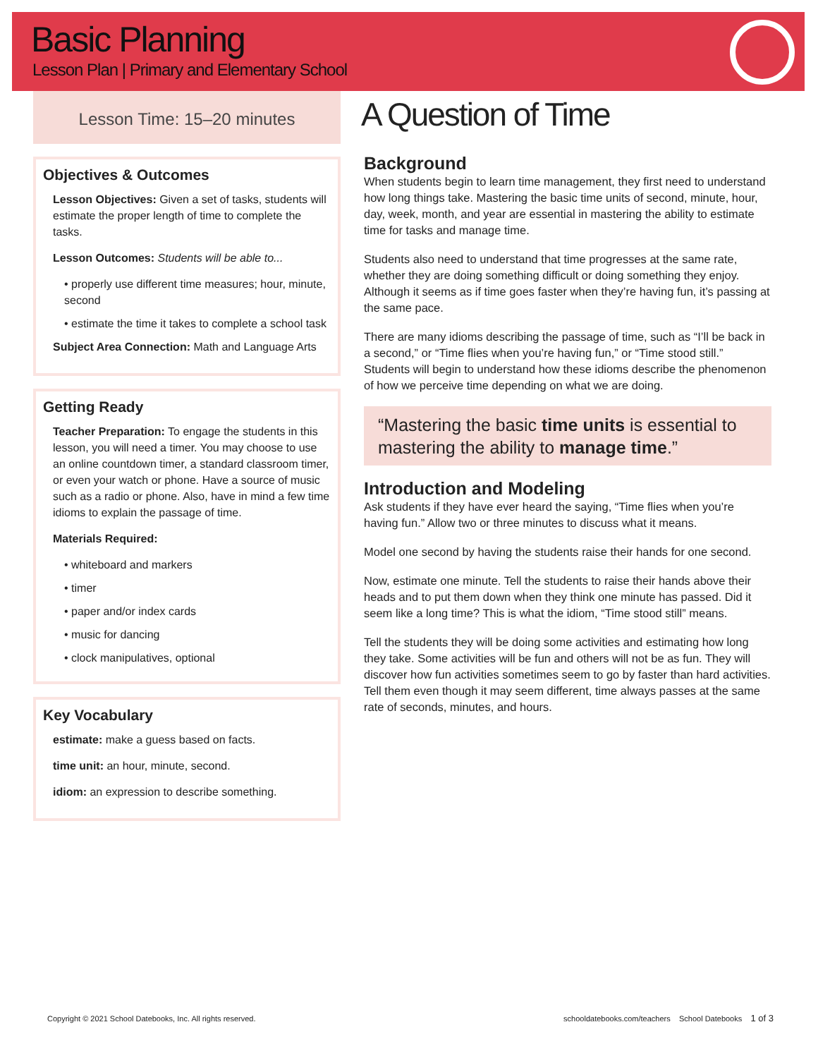Basic Planning
Lesson Plan | Primary and Elementary School
Lesson Time: 15–20 minutes
Objectives & Outcomes
Lesson Objectives: Given a set of tasks, students will estimate the proper length of time to complete the tasks.
Lesson Outcomes: Students will be able to...
• properly use different time measures; hour, minute, second
• estimate the time it takes to complete a school task
Subject Area Connection: Math and Language Arts
Getting Ready
Teacher Preparation: To engage the students in this lesson, you will need a timer. You may choose to use an online countdown timer, a standard classroom timer, or even your watch or phone. Have a source of music such as a radio or phone. Also, have in mind a few time idioms to explain the passage of time.
Materials Required:
• whiteboard and markers
• timer
• paper and/or index cards
• music for dancing
• clock manipulatives, optional
Key Vocabulary
estimate: make a guess based on facts.
time unit: an hour, minute, second.
idiom: an expression to describe something.
A Question of Time
Background
When students begin to learn time management, they first need to understand how long things take. Mastering the basic time units of second, minute, hour, day, week, month, and year are essential in mastering the ability to estimate time for tasks and manage time.
Students also need to understand that time progresses at the same rate, whether they are doing something difficult or doing something they enjoy. Although it seems as if time goes faster when they’re having fun, it’s passing at the same pace.
There are many idioms describing the passage of time, such as “I’ll be back in a second,” or “Time flies when you’re having fun,” or “Time stood still.” Students will begin to understand how these idioms describe the phenomenon of how we perceive time depending on what we are doing.
“Mastering the basic time units is essential to mastering the ability to manage time.”
Introduction and Modeling
Ask students if they have ever heard the saying, “Time flies when you’re having fun.” Allow two or three minutes to discuss what it means.
Model one second by having the students raise their hands for one second.
Now, estimate one minute. Tell the students to raise their hands above their heads and to put them down when they think one minute has passed. Did it seem like a long time? This is what the idiom, “Time stood still” means.
Tell the students they will be doing some activities and estimating how long they take. Some activities will be fun and others will not be as fun. They will discover how fun activities sometimes seem to go by faster than hard activities. Tell them even though it may seem different, time always passes at the same rate of seconds, minutes, and hours.
Copyright © 2021 School Datebooks, Inc. All rights reserved. schooldatebooks.com/teachers School Datebooks 1 of 3